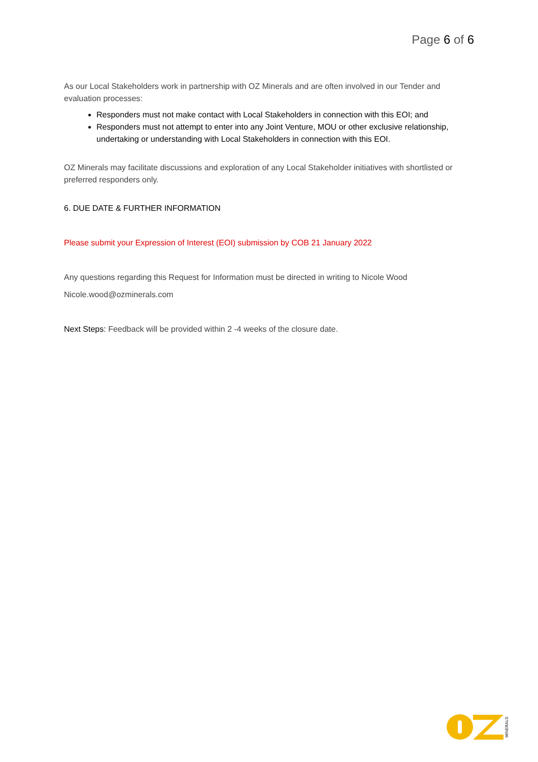Page 6 of 6
As our Local Stakeholders work in partnership with OZ Minerals and are often involved in our Tender and evaluation processes:
Responders must not make contact with Local Stakeholders in connection with this EOI; and
Responders must not attempt to enter into any Joint Venture, MOU or other exclusive relationship, undertaking or understanding with Local Stakeholders in connection with this EOI.
OZ Minerals may facilitate discussions and exploration of any Local Stakeholder initiatives with shortlisted or preferred responders only.
6. DUE DATE & FURTHER INFORMATION
Please submit your Expression of Interest (EOI) submission by COB 21 January 2022
Any questions regarding this Request for Information must be directed in writing to Nicole Wood
Nicole.wood@ozminerals.com
Next Steps: Feedback will be provided within 2 -4 weeks of the closure date.
MINERALS